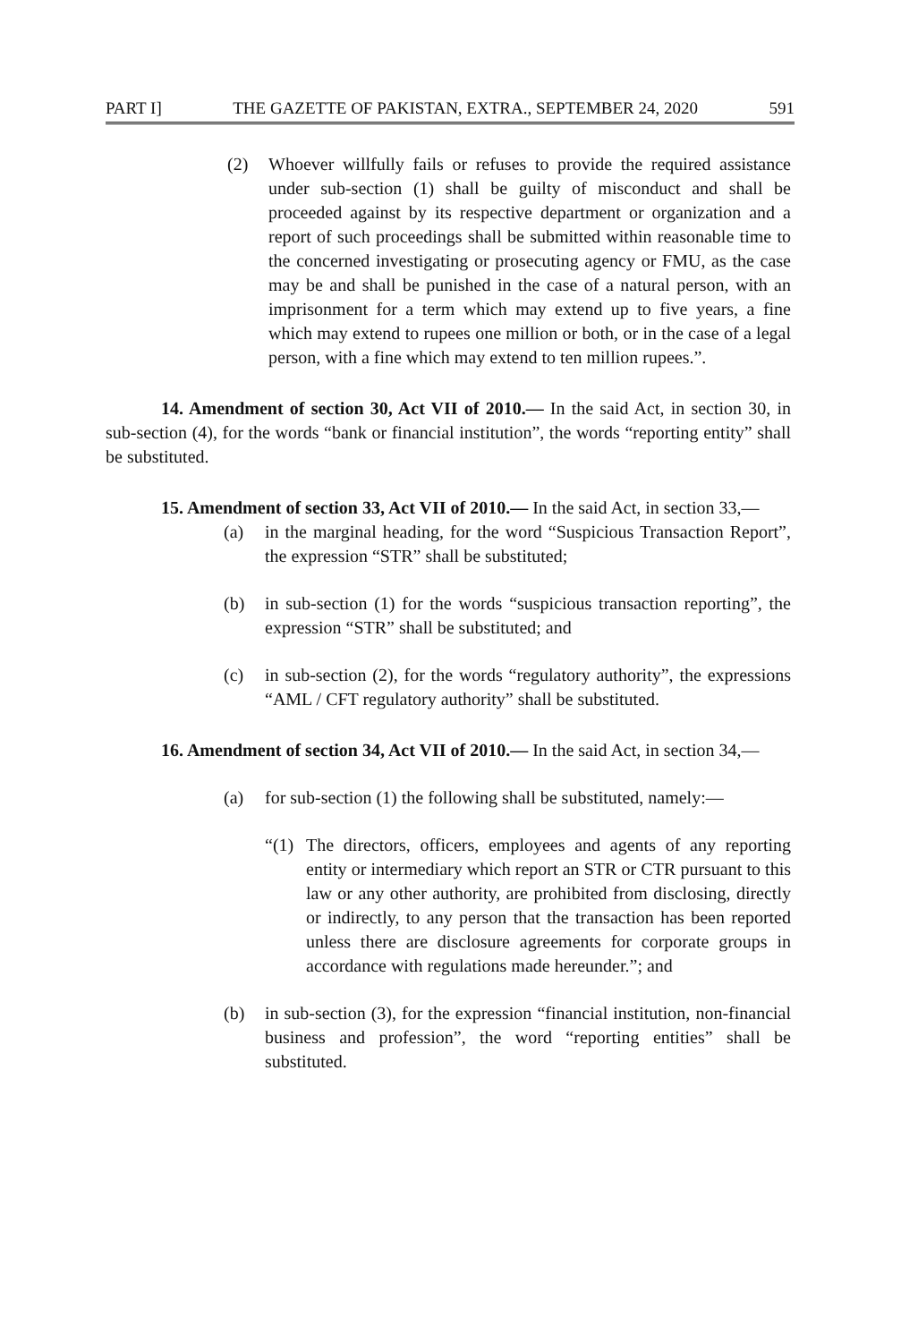PART I] THE GAZETTE OF PAKISTAN, EXTRA., SEPTEMBER 24, 2020 591
(2) Whoever willfully fails or refuses to provide the required assistance under sub-section (1) shall be guilty of misconduct and shall be proceeded against by its respective department or organization and a report of such proceedings shall be submitted within reasonable time to the concerned investigating or prosecuting agency or FMU, as the case may be and shall be punished in the case of a natural person, with an imprisonment for a term which may extend up to five years, a fine which may extend to rupees one million or both, or in the case of a legal person, with a fine which may extend to ten million rupees.”.
14. Amendment of section 30, Act VII of 2010.— In the said Act, in section 30, in sub-section (4), for the words “bank or financial institution”, the words “reporting entity” shall be substituted.
15. Amendment of section 33, Act VII of 2010.— In the said Act, in section 33,—
(a) in the marginal heading, for the word “Suspicious Transaction Report”, the expression “STR” shall be substituted;
(b) in sub-section (1) for the words “suspicious transaction reporting”, the expression “STR” shall be substituted; and
(c) in sub-section (2), for the words “regulatory authority”, the expressions “AML / CFT regulatory authority” shall be substituted.
16. Amendment of section 34, Act VII of 2010.— In the said Act, in section 34,—
(a) for sub-section (1) the following shall be substituted, namely:—
“(1) The directors, officers, employees and agents of any reporting entity or intermediary which report an STR or CTR pursuant to this law or any other authority, are prohibited from disclosing, directly or indirectly, to any person that the transaction has been reported unless there are disclosure agreements for corporate groups in accordance with regulations made hereunder.”; and
(b) in sub-section (3), for the expression “financial institution, non-financial business and profession”, the word “reporting entities” shall be substituted.